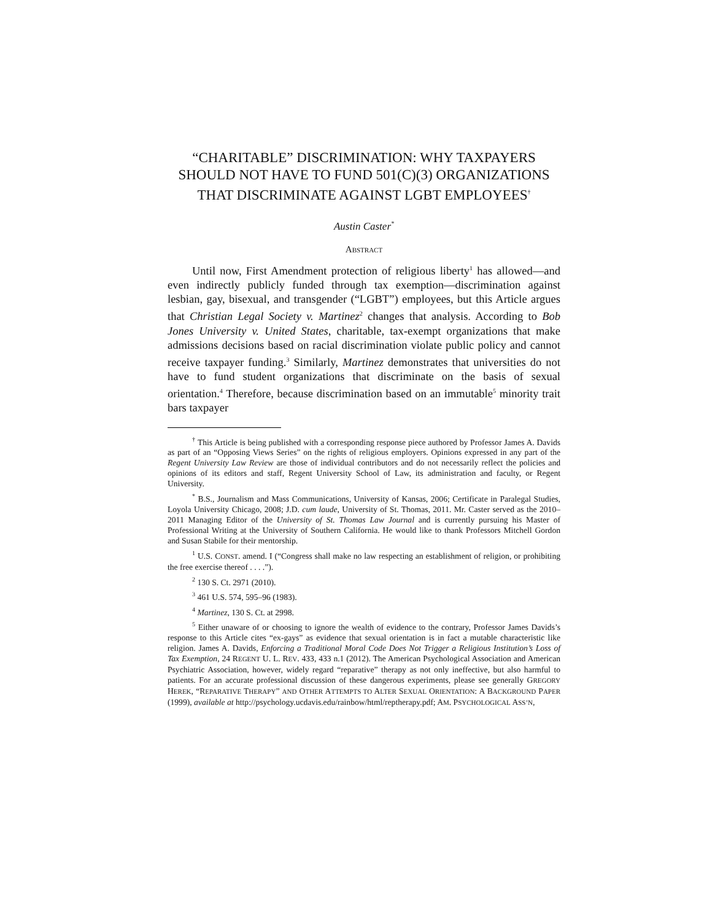“CHARITABLE” DISCRIMINATION: WHY TAXPAYERS SHOULD NOT HAVE TO FUND 501(C)(3) ORGANIZATIONS THAT DISCRIMINATE AGAINST LGBT EMPLOYEES<sup>†</sup>
Austin Caster<sup>*</sup>
ABSTRACT
Until now, First Amendment protection of religious liberty<sup>1</sup> has allowed—and even indirectly publicly funded through tax exemption—discrimination against lesbian, gay, bisexual, and transgender (“LGBT”) employees, but this Article argues that Christian Legal Society v. Martinez<sup>2</sup> changes that analysis. According to Bob Jones University v. United States, charitable, tax-exempt organizations that make admissions decisions based on racial discrimination violate public policy and cannot receive taxpayer funding.<sup>3</sup> Similarly, Martinez demonstrates that universities do not have to fund student organizations that discriminate on the basis of sexual orientation.<sup>4</sup> Therefore, because discrimination based on an immutable<sup>5</sup> minority trait bars taxpayer
<sup>†</sup> This Article is being published with a corresponding response piece authored by Professor James A. Davids as part of an “Opposing Views Series” on the rights of religious employers. Opinions expressed in any part of the Regent University Law Review are those of individual contributors and do not necessarily reflect the policies and opinions of its editors and staff, Regent University School of Law, its administration and faculty, or Regent University.
<sup>*</sup> B.S., Journalism and Mass Communications, University of Kansas, 2006; Certificate in Paralegal Studies, Loyola University Chicago, 2008; J.D. cum laude, University of St. Thomas, 2011. Mr. Caster served as the 2010–2011 Managing Editor of the University of St. Thomas Law Journal and is currently pursuing his Master of Professional Writing at the University of Southern California. He would like to thank Professors Mitchell Gordon and Susan Stabile for their mentorship.
<sup>1</sup> U.S. CONST. amend. I (“Congress shall make no law respecting an establishment of religion, or prohibiting the free exercise thereof . . . .”).
<sup>2</sup> 130 S. Ct. 2971 (2010).
<sup>3</sup> 461 U.S. 574, 595–96 (1983).
<sup>4</sup> Martinez, 130 S. Ct. at 2998.
<sup>5</sup> Either unaware of or choosing to ignore the wealth of evidence to the contrary, Professor James Davids’s response to this Article cites “ex-gays” as evidence that sexual orientation is in fact a mutable characteristic like religion. James A. Davids, Enforcing a Traditional Moral Code Does Not Trigger a Religious Institution’s Loss of Tax Exemption, 24 REGENT U. L. REV. 433, 433 n.1 (2012). The American Psychological Association and American Psychiatric Association, however, widely regard “reparative” therapy as not only ineffective, but also harmful to patients. For an accurate professional discussion of these dangerous experiments, please see generally GREGORY HEREK, “REPARATIVE THERAPY” AND OTHER ATTEMPTS TO ALTER SEXUAL ORIENTATION: A BACKGROUND PAPER (1999), available at http://psychology.ucdavis.edu/rainbow/html/reptherapy.pdf; AM. PSYCHOLOGICAL ASS’N,